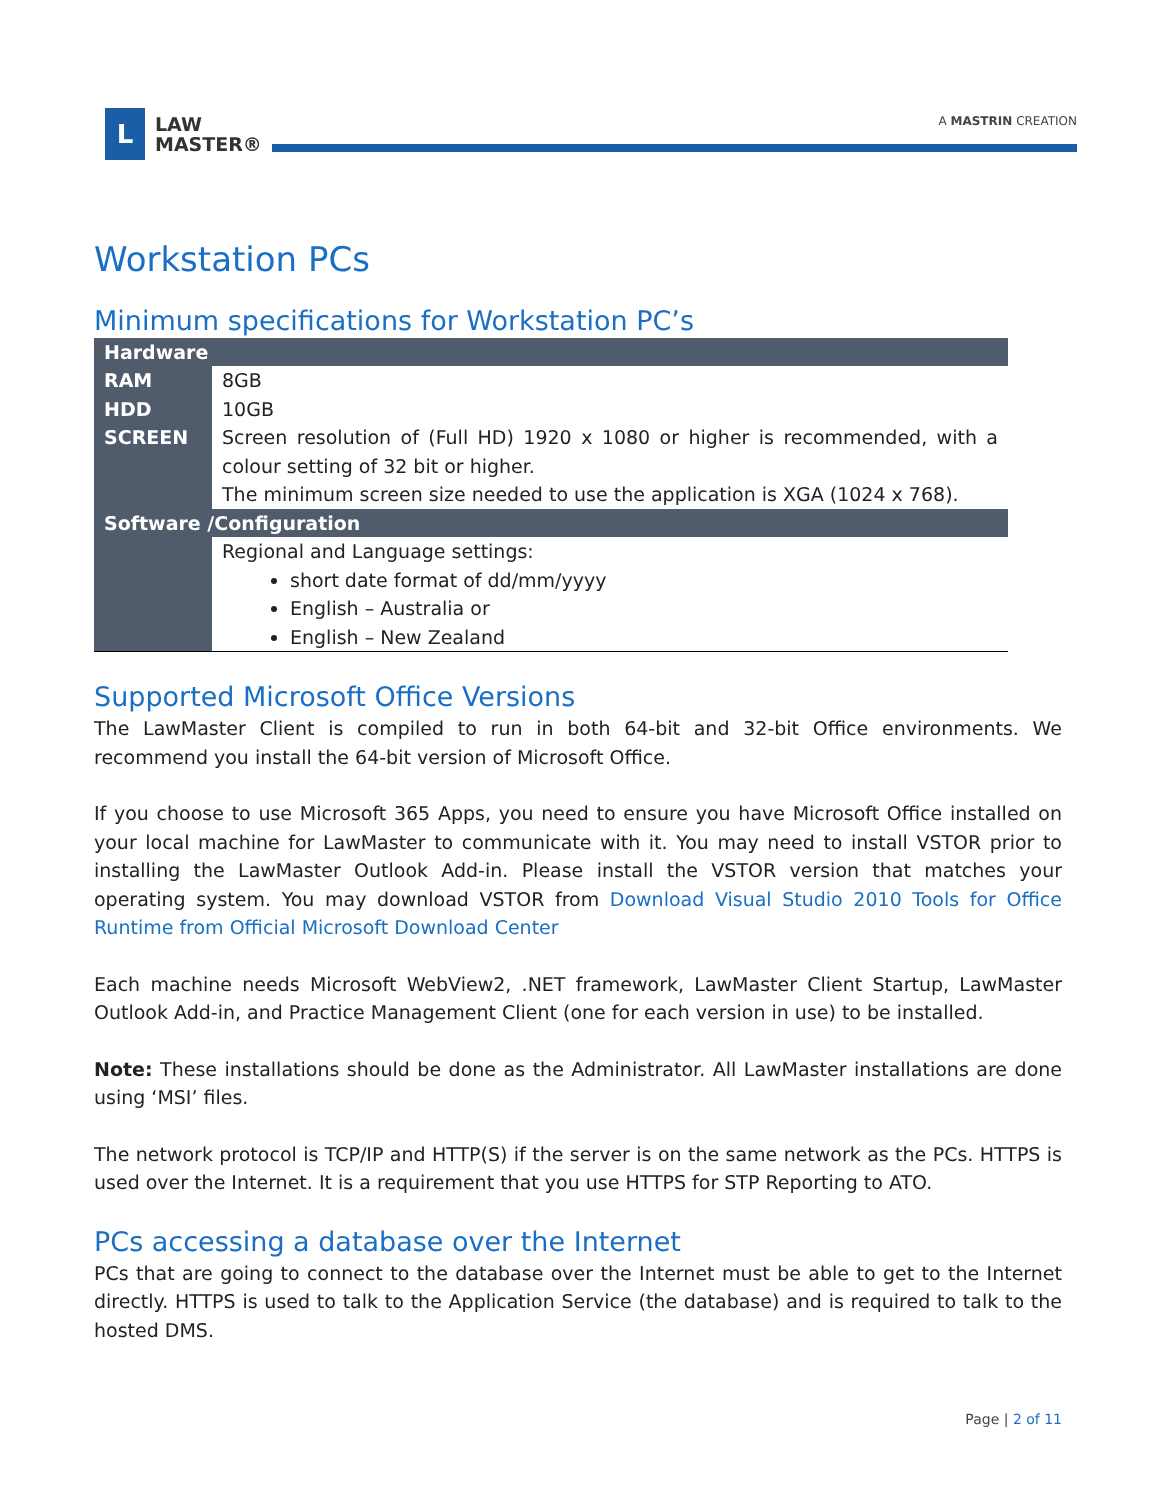L
LAW
MASTER®
A MASTRIN CREATION
Workstation PCs
Minimum specifications for Workstation PC’s
| Hardware | |
| --- | --- |
| RAM | 8GB |
| HDD | 10GB |
| SCREEN | Screen resolution of (Full HD) 1920 x 1080 or higher is recommended, with a colour setting of 32 bit or higher. The minimum screen size needed to use the application is XGA (1024 x 768). |
| Software /Configuration | |
| | Regional and Language settings: short date format of dd/mm/yyyy English – Australia or English – New Zealand |
Supported Microsoft Office Versions
The LawMaster Client is compiled to run in both 64-bit and 32-bit Office environments. We recommend you install the 64-bit version of Microsoft Office.
If you choose to use Microsoft 365 Apps, you need to ensure you have Microsoft Office installed on your local machine for LawMaster to communicate with it. You may need to install VSTOR prior to installing the LawMaster Outlook Add-in. Please install the VSTOR version that matches your operating system. You may download VSTOR from Download Visual Studio 2010 Tools for Office Runtime from Official Microsoft Download Center
Each machine needs Microsoft WebView2, .NET framework, LawMaster Client Startup, LawMaster Outlook Add-in, and Practice Management Client (one for each version in use) to be installed.
Note: These installations should be done as the Administrator. All LawMaster installations are done using ‘MSI’ files.
The network protocol is TCP/IP and HTTP(S) if the server is on the same network as the PCs. HTTPS is used over the Internet. It is a requirement that you use HTTPS for STP Reporting to ATO.
PCs accessing a database over the Internet
PCs that are going to connect to the database over the Internet must be able to get to the Internet directly. HTTPS is used to talk to the Application Service (the database) and is required to talk to the hosted DMS.
Page | 2 of 11